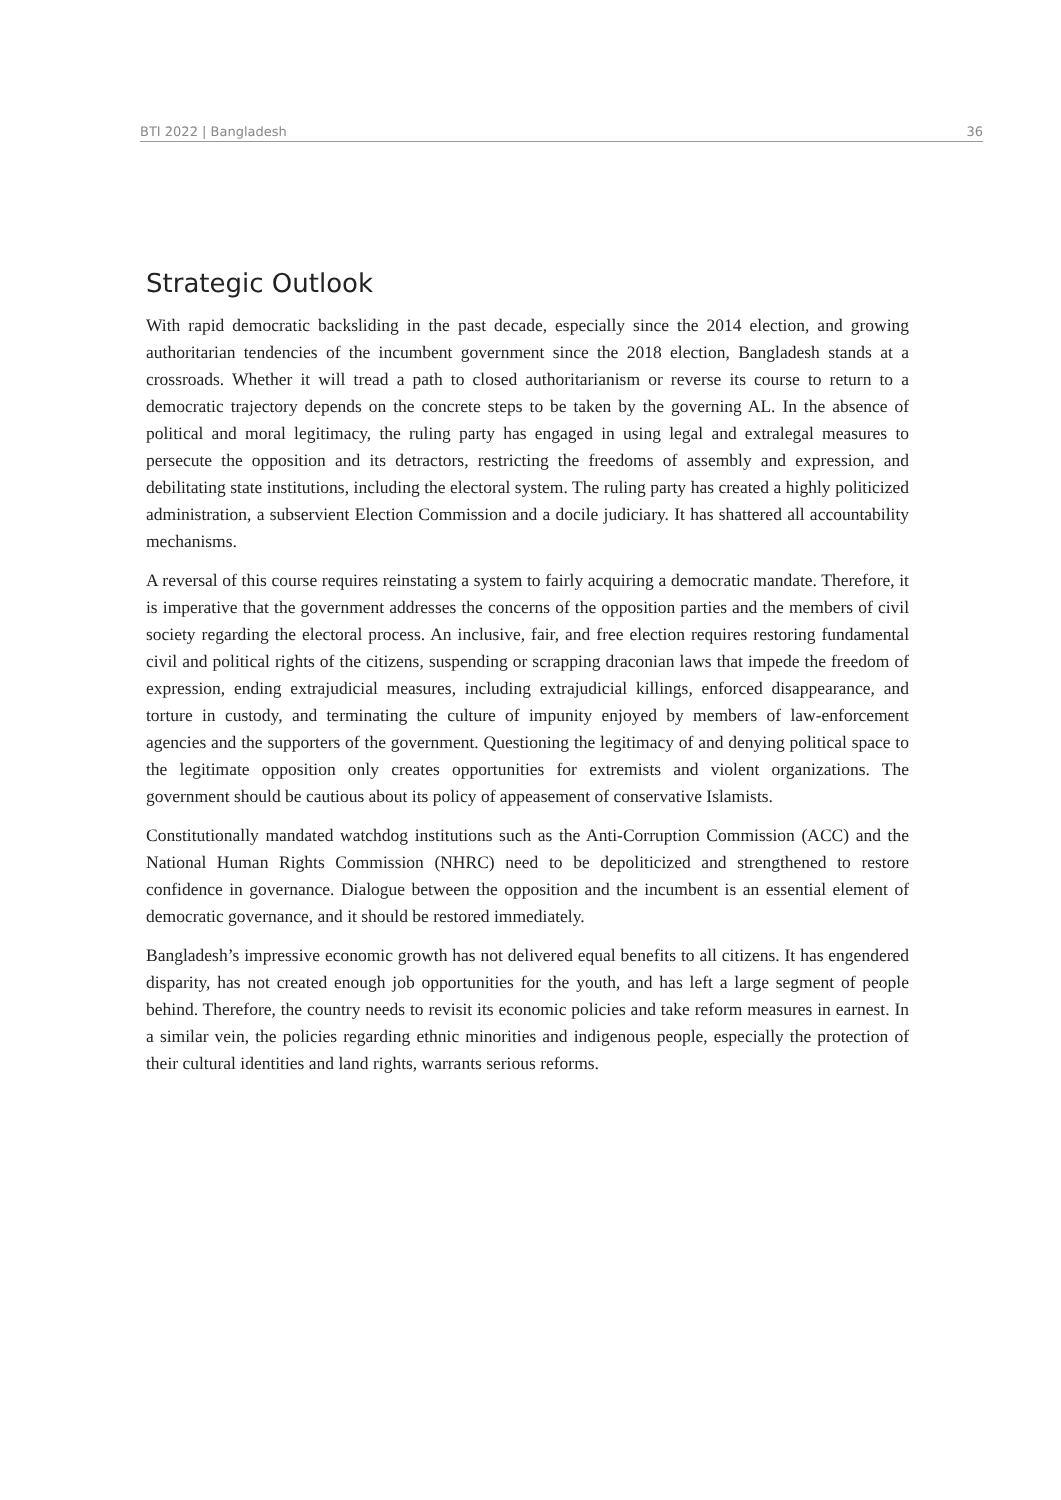BTI 2022 | Bangladesh 36
Strategic Outlook
With rapid democratic backsliding in the past decade, especially since the 2014 election, and growing authoritarian tendencies of the incumbent government since the 2018 election, Bangladesh stands at a crossroads. Whether it will tread a path to closed authoritarianism or reverse its course to return to a democratic trajectory depends on the concrete steps to be taken by the governing AL. In the absence of political and moral legitimacy, the ruling party has engaged in using legal and extralegal measures to persecute the opposition and its detractors, restricting the freedoms of assembly and expression, and debilitating state institutions, including the electoral system. The ruling party has created a highly politicized administration, a subservient Election Commission and a docile judiciary. It has shattered all accountability mechanisms.
A reversal of this course requires reinstating a system to fairly acquiring a democratic mandate. Therefore, it is imperative that the government addresses the concerns of the opposition parties and the members of civil society regarding the electoral process. An inclusive, fair, and free election requires restoring fundamental civil and political rights of the citizens, suspending or scrapping draconian laws that impede the freedom of expression, ending extrajudicial measures, including extrajudicial killings, enforced disappearance, and torture in custody, and terminating the culture of impunity enjoyed by members of law-enforcement agencies and the supporters of the government. Questioning the legitimacy of and denying political space to the legitimate opposition only creates opportunities for extremists and violent organizations. The government should be cautious about its policy of appeasement of conservative Islamists.
Constitutionally mandated watchdog institutions such as the Anti-Corruption Commission (ACC) and the National Human Rights Commission (NHRC) need to be depoliticized and strengthened to restore confidence in governance. Dialogue between the opposition and the incumbent is an essential element of democratic governance, and it should be restored immediately.
Bangladesh’s impressive economic growth has not delivered equal benefits to all citizens. It has engendered disparity, has not created enough job opportunities for the youth, and has left a large segment of people behind. Therefore, the country needs to revisit its economic policies and take reform measures in earnest. In a similar vein, the policies regarding ethnic minorities and indigenous people, especially the protection of their cultural identities and land rights, warrants serious reforms.